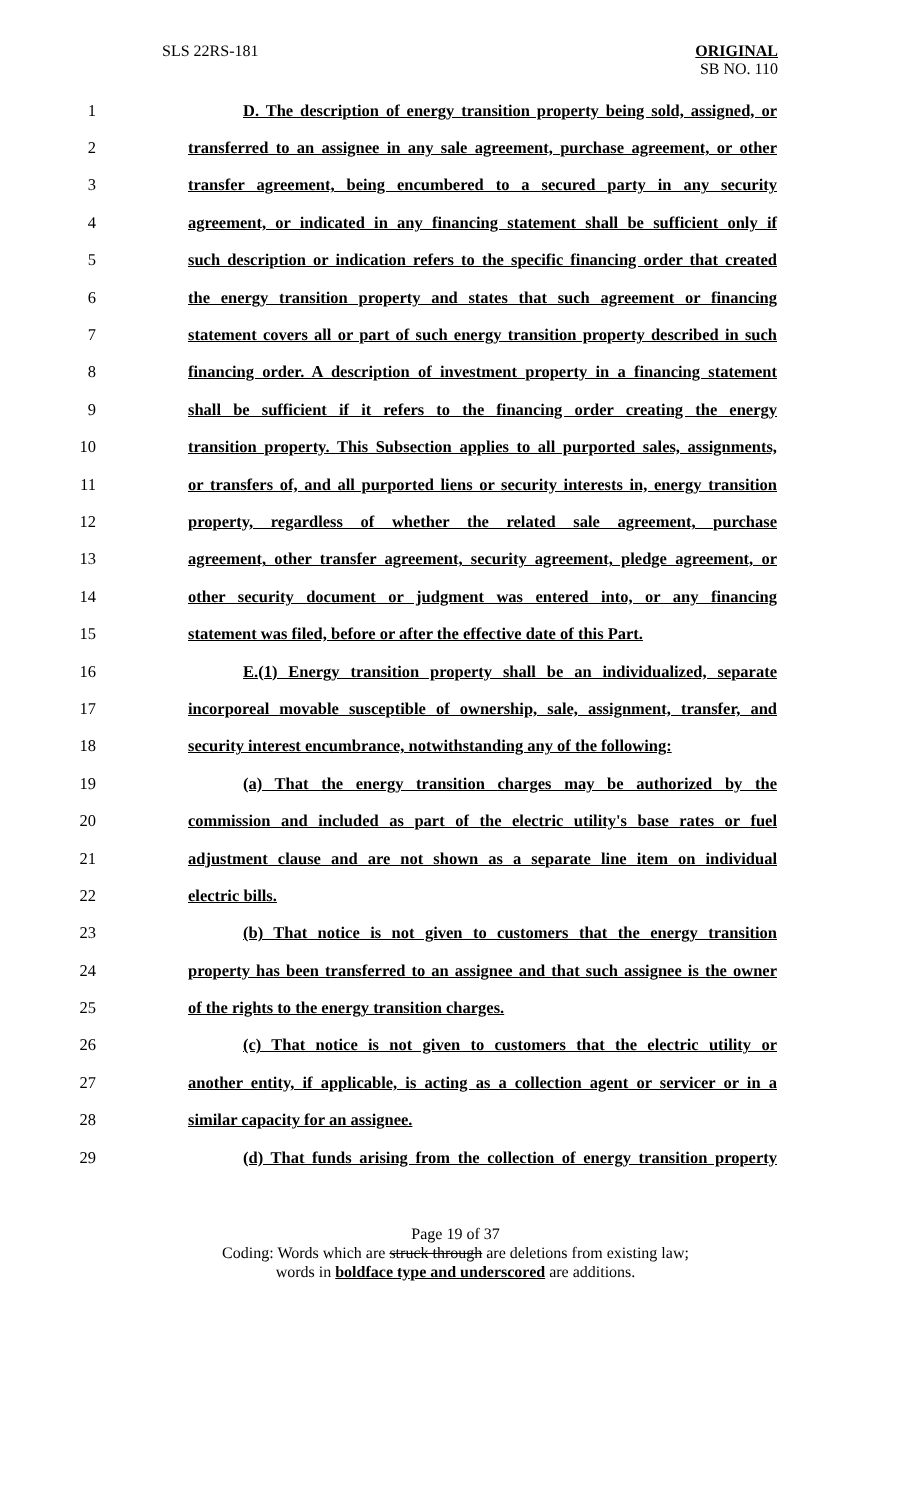SLS 22RS-181 ORIGINAL
SB NO. 110
1 D. The description of energy transition property being sold, assigned, or
2 transferred to an assignee in any sale agreement, purchase agreement, or other
3 transfer agreement, being encumbered to a secured party in any security
4 agreement, or indicated in any financing statement shall be sufficient only if
5 such description or indication refers to the specific financing order that created
6 the energy transition property and states that such agreement or financing
7 statement covers all or part of such energy transition property described in such
8 financing order. A description of investment property in a financing statement
9 shall be sufficient if it refers to the financing order creating the energy
10 transition property. This Subsection applies to all purported sales, assignments,
11 or transfers of, and all purported liens or security interests in, energy transition
12 property, regardless of whether the related sale agreement, purchase
13 agreement, other transfer agreement, security agreement, pledge agreement, or
14 other security document or judgment was entered into, or any financing
15 statement was filed, before or after the effective date of this Part.
16 E.(1) Energy transition property shall be an individualized, separate
17 incorporeal movable susceptible of ownership, sale, assignment, transfer, and
18 security interest encumbrance, notwithstanding any of the following:
19 (a) That the energy transition charges may be authorized by the
20 commission and included as part of the electric utility's base rates or fuel
21 adjustment clause and are not shown as a separate line item on individual
22 electric bills.
23 (b) That notice is not given to customers that the energy transition
24 property has been transferred to an assignee and that such assignee is the owner
25 of the rights to the energy transition charges.
26 (c) That notice is not given to customers that the electric utility or
27 another entity, if applicable, is acting as a collection agent or servicer or in a
28 similar capacity for an assignee.
29 (d) That funds arising from the collection of energy transition property
Page 19 of 37
Coding: Words which are struck through are deletions from existing law;
words in boldface type and underscored are additions.